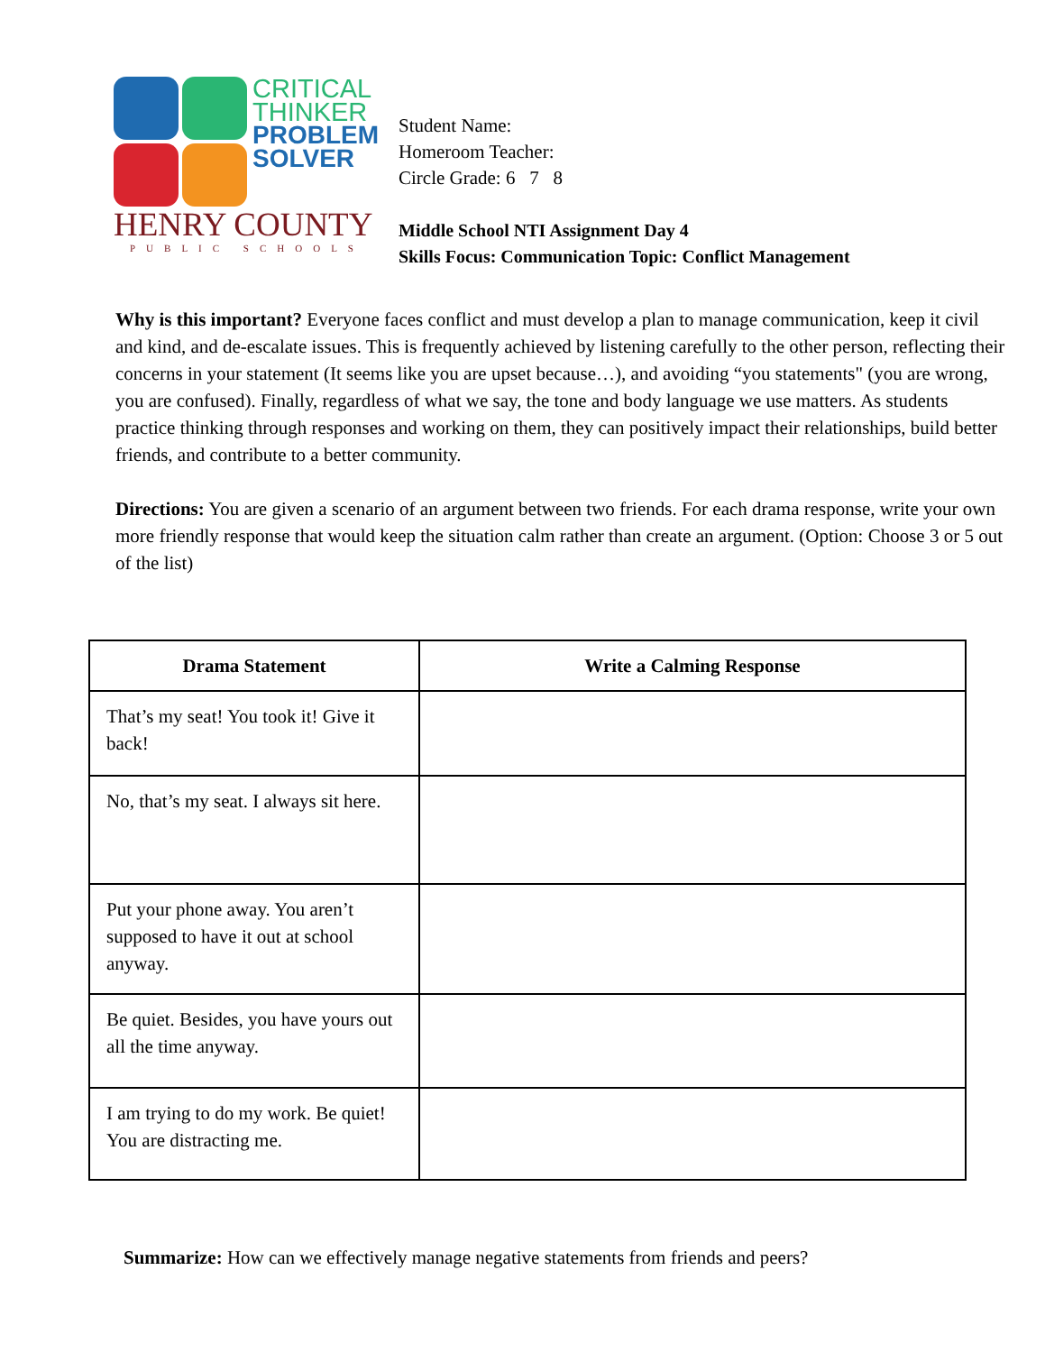CRITICAL
THINKER
PROBLEM
SOLVER
HENRY COUNTY
PUBLIC SCHOOLS
Student Name:
Homeroom Teacher:
Circle Grade: 6 7 8
Middle School NTI Assignment Day 4
Skills Focus: Communication Topic: Conflict Management
Why is this important? Everyone faces conflict and must develop a plan to manage communication, keep it civil and kind, and de-escalate issues. This is frequently achieved by listening carefully to the other person, reflecting their concerns in your statement (It seems like you are upset because…), and avoiding “you statements" (you are wrong, you are confused). Finally, regardless of what we say, the tone and body language we use matters. As students practice thinking through responses and working on them, they can positively impact their relationships, build better friends, and contribute to a better community.
Directions: You are given a scenario of an argument between two friends. For each drama response, write your own more friendly response that would keep the situation calm rather than create an argument. (Option: Choose 3 or 5 out of the list)
| Drama Statement | Write a Calming Response |
| --- | --- |
| That’s my seat! You took it! Give it back! | |
| No, that’s my seat. I always sit here. | |
| Put your phone away. You aren’t supposed to have it out at school anyway. | |
| Be quiet. Besides, you have yours out all the time anyway. | |
| I am trying to do my work. Be quiet! You are distracting me. | |
Summarize: How can we effectively manage negative statements from friends and peers?